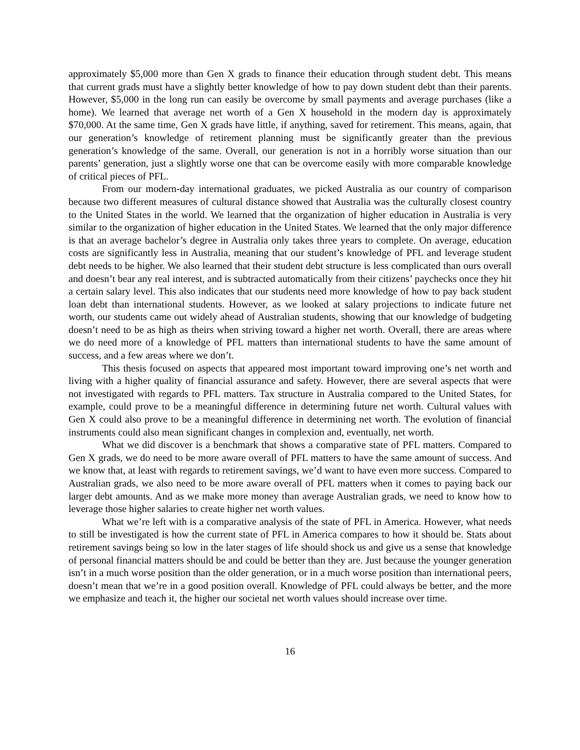approximately $5,000 more than Gen X grads to finance their education through student debt. This means that current grads must have a slightly better knowledge of how to pay down student debt than their parents. However, $5,000 in the long run can easily be overcome by small payments and average purchases (like a home). We learned that average net worth of a Gen X household in the modern day is approximately $70,000. At the same time, Gen X grads have little, if anything, saved for retirement. This means, again, that our generation’s knowledge of retirement planning must be significantly greater than the previous generation’s knowledge of the same. Overall, our generation is not in a horribly worse situation than our parents’ generation, just a slightly worse one that can be overcome easily with more comparable knowledge of critical pieces of PFL.
From our modern-day international graduates, we picked Australia as our country of comparison because two different measures of cultural distance showed that Australia was the culturally closest country to the United States in the world. We learned that the organization of higher education in Australia is very similar to the organization of higher education in the United States. We learned that the only major difference is that an average bachelor’s degree in Australia only takes three years to complete. On average, education costs are significantly less in Australia, meaning that our student’s knowledge of PFL and leverage student debt needs to be higher. We also learned that their student debt structure is less complicated than ours overall and doesn’t bear any real interest, and is subtracted automatically from their citizens’ paychecks once they hit a certain salary level. This also indicates that our students need more knowledge of how to pay back student loan debt than international students. However, as we looked at salary projections to indicate future net worth, our students came out widely ahead of Australian students, showing that our knowledge of budgeting doesn’t need to be as high as theirs when striving toward a higher net worth. Overall, there are areas where we do need more of a knowledge of PFL matters than international students to have the same amount of success, and a few areas where we don’t.
This thesis focused on aspects that appeared most important toward improving one’s net worth and living with a higher quality of financial assurance and safety. However, there are several aspects that were not investigated with regards to PFL matters. Tax structure in Australia compared to the United States, for example, could prove to be a meaningful difference in determining future net worth. Cultural values with Gen X could also prove to be a meaningful difference in determining net worth. The evolution of financial instruments could also mean significant changes in complexion and, eventually, net worth.
What we did discover is a benchmark that shows a comparative state of PFL matters. Compared to Gen X grads, we do need to be more aware overall of PFL matters to have the same amount of success. And we know that, at least with regards to retirement savings, we’d want to have even more success. Compared to Australian grads, we also need to be more aware overall of PFL matters when it comes to paying back our larger debt amounts. And as we make more money than average Australian grads, we need to know how to leverage those higher salaries to create higher net worth values.
What we’re left with is a comparative analysis of the state of PFL in America. However, what needs to still be investigated is how the current state of PFL in America compares to how it should be. Stats about retirement savings being so low in the later stages of life should shock us and give us a sense that knowledge of personal financial matters should be and could be better than they are. Just because the younger generation isn’t in a much worse position than the older generation, or in a much worse position than international peers, doesn’t mean that we’re in a good position overall. Knowledge of PFL could always be better, and the more we emphasize and teach it, the higher our societal net worth values should increase over time.
16